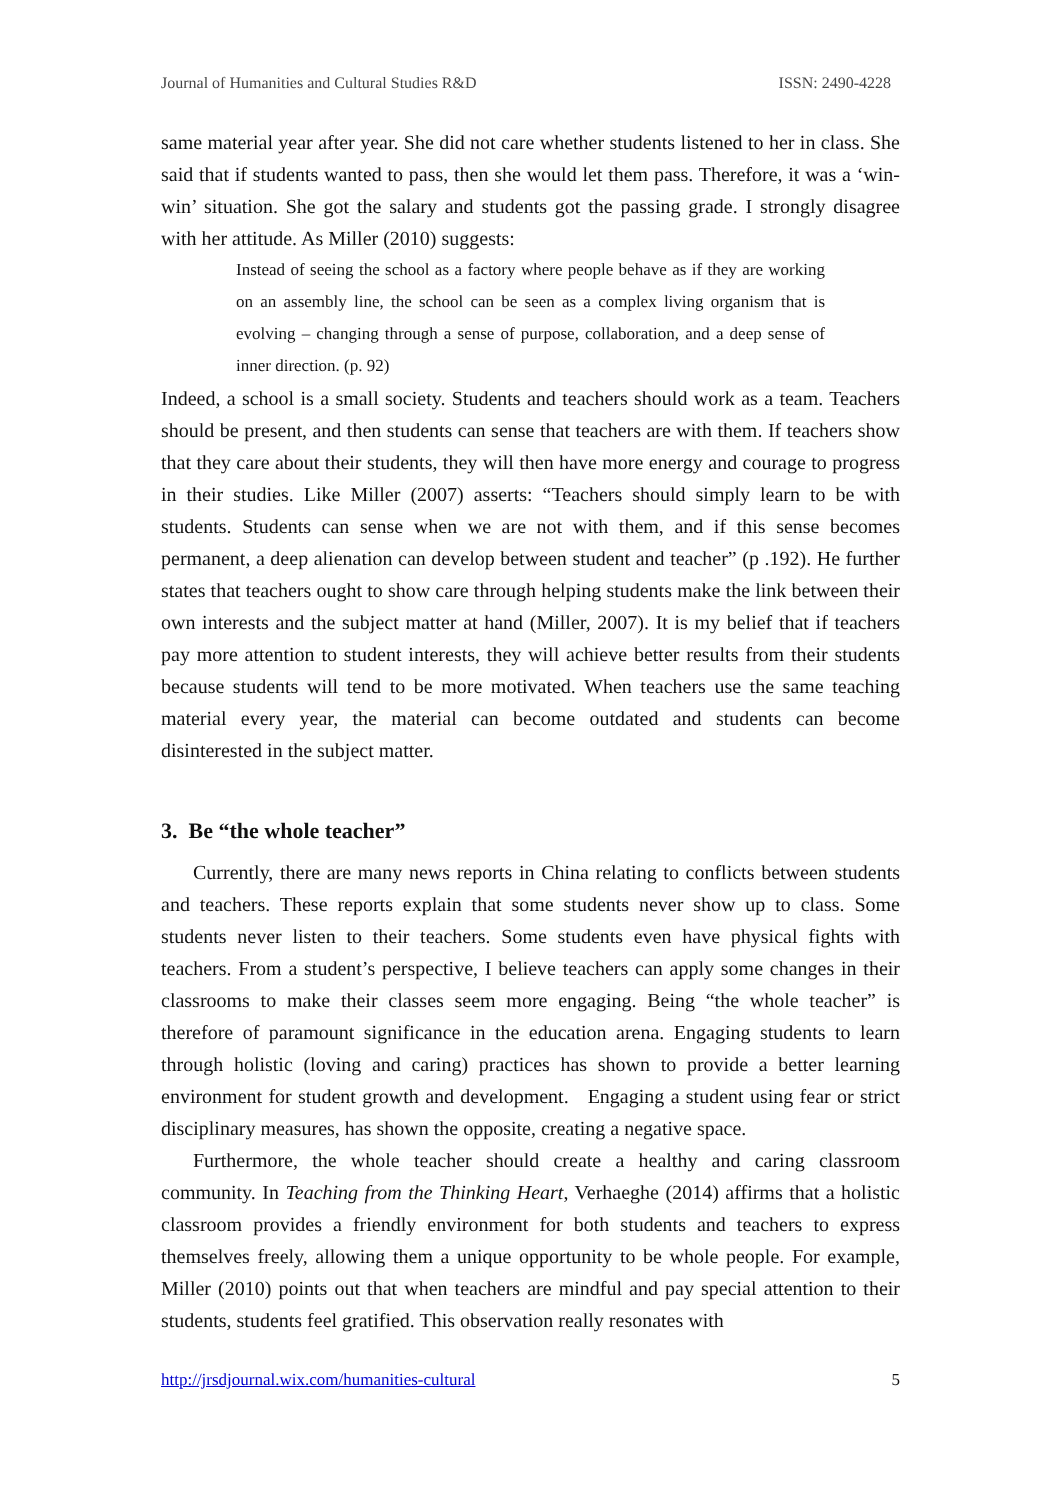Journal of Humanities and Cultural Studies R&D ISSN: 2490-4228
same material year after year. She did not care whether students listened to her in class. She said that if students wanted to pass, then she would let them pass. Therefore, it was a ‘win-win’ situation. She got the salary and students got the passing grade. I strongly disagree with her attitude. As Miller (2010) suggests:
Instead of seeing the school as a factory where people behave as if they are working on an assembly line, the school can be seen as a complex living organism that is evolving – changing through a sense of purpose, collaboration, and a deep sense of inner direction. (p. 92)
Indeed, a school is a small society. Students and teachers should work as a team. Teachers should be present, and then students can sense that teachers are with them. If teachers show that they care about their students, they will then have more energy and courage to progress in their studies. Like Miller (2007) asserts: “Teachers should simply learn to be with students. Students can sense when we are not with them, and if this sense becomes permanent, a deep alienation can develop between student and teacher” (p .192). He further states that teachers ought to show care through helping students make the link between their own interests and the subject matter at hand (Miller, 2007). It is my belief that if teachers pay more attention to student interests, they will achieve better results from their students because students will tend to be more motivated. When teachers use the same teaching material every year, the material can become outdated and students can become disinterested in the subject matter.
3. Be “the whole teacher”
Currently, there are many news reports in China relating to conflicts between students and teachers. These reports explain that some students never show up to class. Some students never listen to their teachers. Some students even have physical fights with teachers. From a student’s perspective, I believe teachers can apply some changes in their classrooms to make their classes seem more engaging. Being “the whole teacher” is therefore of paramount significance in the education arena. Engaging students to learn through holistic (loving and caring) practices has shown to provide a better learning environment for student growth and development. Engaging a student using fear or strict disciplinary measures, has shown the opposite, creating a negative space.
Furthermore, the whole teacher should create a healthy and caring classroom community. In Teaching from the Thinking Heart, Verhaeghe (2014) affirms that a holistic classroom provides a friendly environment for both students and teachers to express themselves freely, allowing them a unique opportunity to be whole people. For example, Miller (2010) points out that when teachers are mindful and pay special attention to their students, students feel gratified. This observation really resonates with
http://jrsdjournal.wix.com/humanities-cultural 5